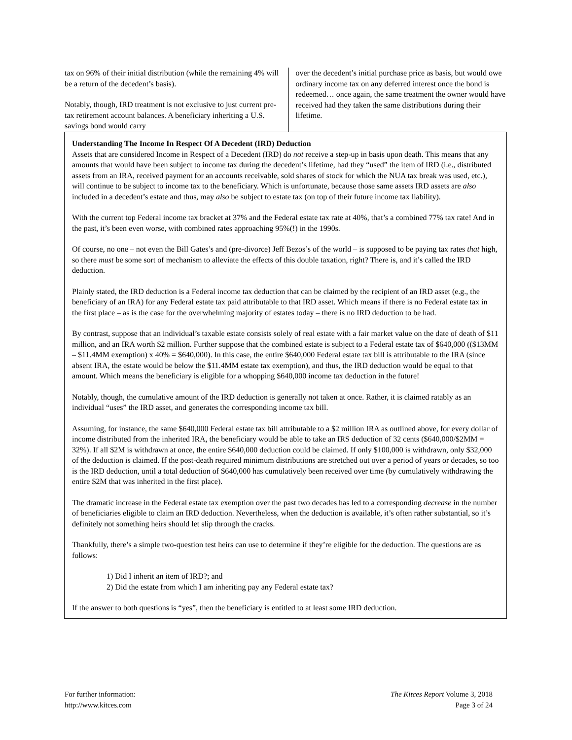tax on 96% of their initial distribution (while the remaining 4% will be a return of the decedent’s basis).
Notably, though, IRD treatment is not exclusive to just current pre-tax retirement account balances. A beneficiary inheriting a U.S. savings bond would carry
over the decedent’s initial purchase price as basis, but would owe ordinary income tax on any deferred interest once the bond is redeemed… once again, the same treatment the owner would have received had they taken the same distributions during their lifetime.
Understanding The Income In Respect Of A Decedent (IRD) Deduction
Assets that are considered Income in Respect of a Decedent (IRD) do not receive a step-up in basis upon death. This means that any amounts that would have been subject to income tax during the decedent’s lifetime, had they “used” the item of IRD (i.e., distributed assets from an IRA, received payment for an accounts receivable, sold shares of stock for which the NUA tax break was used, etc.), will continue to be subject to income tax to the beneficiary. Which is unfortunate, because those same assets IRD assets are also included in a decedent’s estate and thus, may also be subject to estate tax (on top of their future income tax liability).
With the current top Federal income tax bracket at 37% and the Federal estate tax rate at 40%, that’s a combined 77% tax rate! And in the past, it’s been even worse, with combined rates approaching 95%(!) in the 1990s.
Of course, no one – not even the Bill Gates’s and (pre-divorce) Jeff Bezos’s of the world – is supposed to be paying tax rates that high, so there must be some sort of mechanism to alleviate the effects of this double taxation, right? There is, and it’s called the IRD deduction.
Plainly stated, the IRD deduction is a Federal income tax deduction that can be claimed by the recipient of an IRD asset (e.g., the beneficiary of an IRA) for any Federal estate tax paid attributable to that IRD asset. Which means if there is no Federal estate tax in the first place – as is the case for the overwhelming majority of estates today – there is no IRD deduction to be had.
By contrast, suppose that an individual’s taxable estate consists solely of real estate with a fair market value on the date of death of $11 million, and an IRA worth $2 million. Further suppose that the combined estate is subject to a Federal estate tax of $640,000 (($13MM – $11.4MM exemption) x 40% = $640,000). In this case, the entire $640,000 Federal estate tax bill is attributable to the IRA (since absent IRA, the estate would be below the $11.4MM estate tax exemption), and thus, the IRD deduction would be equal to that amount. Which means the beneficiary is eligible for a whopping $640,000 income tax deduction in the future!
Notably, though, the cumulative amount of the IRD deduction is generally not taken at once. Rather, it is claimed ratably as an individual “uses” the IRD asset, and generates the corresponding income tax bill.
Assuming, for instance, the same $640,000 Federal estate tax bill attributable to a $2 million IRA as outlined above, for every dollar of income distributed from the inherited IRA, the beneficiary would be able to take an IRS deduction of 32 cents ($640,000/$2MM = 32%). If all $2M is withdrawn at once, the entire $640,000 deduction could be claimed. If only $100,000 is withdrawn, only $32,000 of the deduction is claimed. If the post-death required minimum distributions are stretched out over a period of years or decades, so too is the IRD deduction, until a total deduction of $640,000 has cumulatively been received over time (by cumulatively withdrawing the entire $2M that was inherited in the first place).
The dramatic increase in the Federal estate tax exemption over the past two decades has led to a corresponding decrease in the number of beneficiaries eligible to claim an IRD deduction. Nevertheless, when the deduction is available, it’s often rather substantial, so it’s definitely not something heirs should let slip through the cracks.
Thankfully, there’s a simple two-question test heirs can use to determine if they’re eligible for the deduction. The questions are as follows:
1) Did I inherit an item of IRD?; and
2) Did the estate from which I am inheriting pay any Federal estate tax?
If the answer to both questions is “yes”, then the beneficiary is entitled to at least some IRD deduction.
For further information:
http://www.kitces.com
The Kitces Report Volume 3, 2018
Page 3 of 24